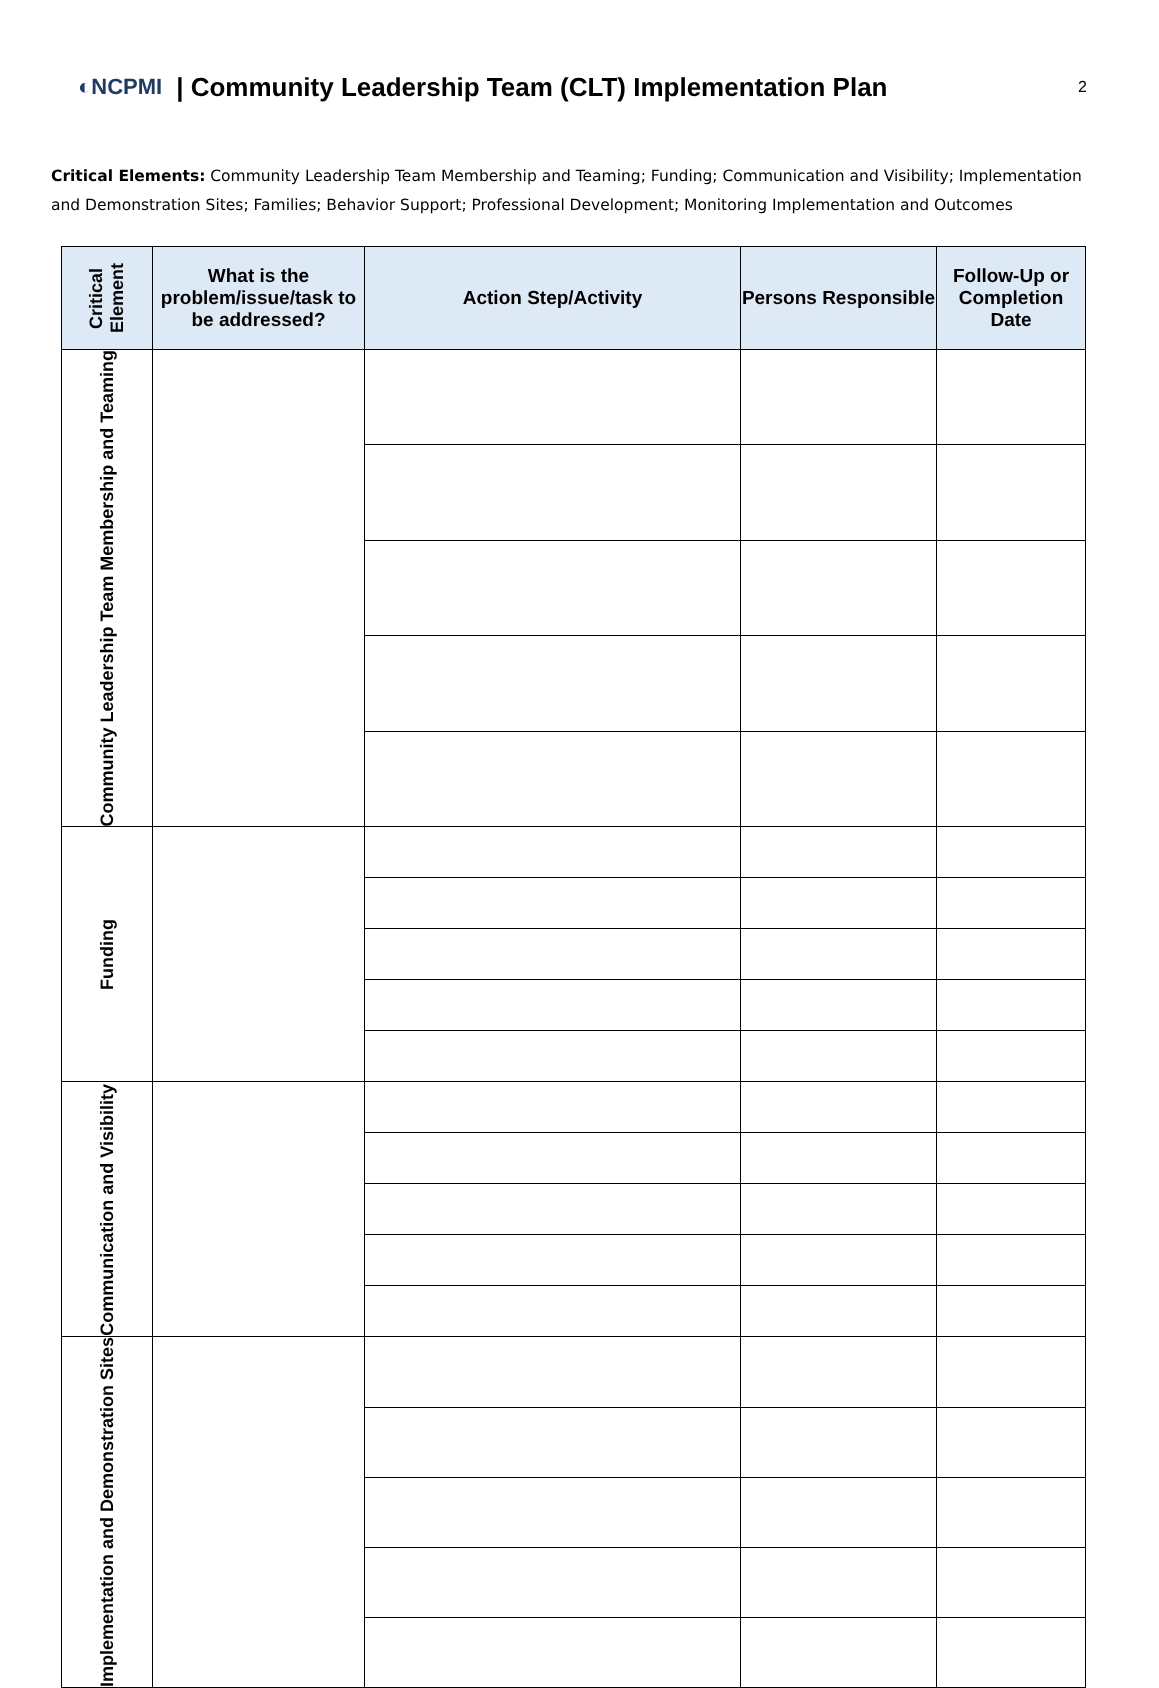◐NCPMI | Community Leadership Team (CLT) Implementation Plan 2
Critical Elements: Community Leadership Team Membership and Teaming; Funding; Communication and Visibility; Implementation and Demonstration Sites; Families; Behavior Support; Professional Development; Monitoring Implementation and Outcomes
| Critical Element | What is the problem/issue/task to be addressed? | Action Step/Activity | Persons Responsible | Follow-Up or Completion Date |
| --- | --- | --- | --- | --- |
| Community Leadership Team Membership and Teaming | | | | |
| Funding | | | | |
| Communication and Visibility | | | | |
| Implementation and Demonstration Sites | | | | |